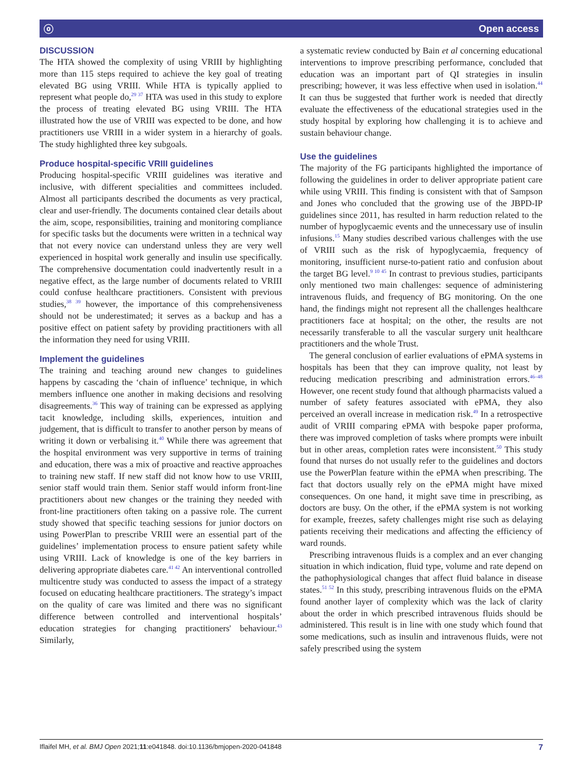ⓞ Open access
DISCUSSION
The HTA showed the complexity of using VRIII by highlighting more than 115 steps required to achieve the key goal of treating elevated BG using VRIII. While HTA is typically applied to represent what people do,<sup>29 37</sup> HTA was used in this study to explore the process of treating elevated BG using VRIII. The HTA illustrated how the use of VRIII was expected to be done, and how practitioners use VRIII in a wider system in a hierarchy of goals. The study highlighted three key subgoals.
Produce hospital-specific VRIII guidelines
Producing hospital-specific VRIII guidelines was iterative and inclusive, with different specialities and committees included. Almost all participants described the documents as very practical, clear and user-friendly. The documents contained clear details about the aim, scope, responsibilities, training and monitoring compliance for specific tasks but the documents were written in a technical way that not every novice can understand unless they are very well experienced in hospital work generally and insulin use specifically. The comprehensive documentation could inadvertently result in a negative effect, as the large number of documents related to VRIII could confuse healthcare practitioners. Consistent with previous studies,<sup>38 39</sup> however, the importance of this comprehensiveness should not be underestimated; it serves as a backup and has a positive effect on patient safety by providing practitioners with all the information they need for using VRIII.
Implement the guidelines
The training and teaching around new changes to guidelines happens by cascading the ‘chain of influence’ technique, in which members influence one another in making decisions and resolving disagreements.<sup>36</sup> This way of training can be expressed as applying tacit knowledge, including skills, experiences, intuition and judgement, that is difficult to transfer to another person by means of writing it down or verbalising it.<sup>40</sup> While there was agreement that the hospital environment was very supportive in terms of training and education, there was a mix of proactive and reactive approaches to training new staff. If new staff did not know how to use VRIII, senior staff would train them. Senior staff would inform front-line practitioners about new changes or the training they needed with front-line practitioners often taking on a passive role. The current study showed that specific teaching sessions for junior doctors on using PowerPlan to prescribe VRIII were an essential part of the guidelines’ implementation process to ensure patient safety while using VRIII. Lack of knowledge is one of the key barriers in delivering appropriate diabetes care.<sup>41 42</sup> An interventional controlled multicentre study was conducted to assess the impact of a strategy focused on educating healthcare practitioners. The strategy’s impact on the quality of care was limited and there was no significant difference between controlled and interventional hospitals’ education strategies for changing practitioners' behaviour.<sup>43</sup> Similarly,
a systematic review conducted by Bain et al concerning educational interventions to improve prescribing performance, concluded that education was an important part of QI strategies in insulin prescribing; however, it was less effective when used in isolation.<sup>44</sup> It can thus be suggested that further work is needed that directly evaluate the effectiveness of the educational strategies used in the study hospital by exploring how challenging it is to achieve and sustain behaviour change.
Use the guidelines
The majority of the FG participants highlighted the importance of following the guidelines in order to deliver appropriate patient care while using VRIII. This finding is consistent with that of Sampson and Jones who concluded that the growing use of the JBPD-IP guidelines since 2011, has resulted in harm reduction related to the number of hypoglycaemic events and the unnecessary use of insulin infusions.<sup>15</sup> Many studies described various challenges with the use of VRIII such as the risk of hypoglycaemia, frequency of monitoring, insufficient nurse-to-patient ratio and confusion about the target BG level.<sup>9 10 45</sup> In contrast to previous studies, participants only mentioned two main challenges: sequence of administering intravenous fluids, and frequency of BG monitoring. On the one hand, the findings might not represent all the challenges healthcare practitioners face at hospital; on the other, the results are not necessarily transferable to all the vascular surgery unit healthcare practitioners and the whole Trust.
The general conclusion of earlier evaluations of ePMA systems in hospitals has been that they can improve quality, not least by reducing medication prescribing and administration errors.<sup>46–48</sup> However, one recent study found that although pharmacists valued a number of safety features associated with ePMA, they also perceived an overall increase in medication risk.<sup>49</sup> In a retrospective audit of VRIII comparing ePMA with bespoke paper proforma, there was improved completion of tasks where prompts were inbuilt but in other areas, completion rates were inconsistent.<sup>50</sup> This study found that nurses do not usually refer to the guidelines and doctors use the PowerPlan feature within the ePMA when prescribing. The fact that doctors usually rely on the ePMA might have mixed consequences. On one hand, it might save time in prescribing, as doctors are busy. On the other, if the ePMA system is not working for example, freezes, safety challenges might rise such as delaying patients receiving their medications and affecting the efficiency of ward rounds.
Prescribing intravenous fluids is a complex and an ever changing situation in which indication, fluid type, volume and rate depend on the pathophysiological changes that affect fluid balance in disease states.<sup>51 52</sup> In this study, prescribing intravenous fluids on the ePMA found another layer of complexity which was the lack of clarity about the order in which prescribed intravenous fluids should be administered. This result is in line with one study which found that some medications, such as insulin and intravenous fluids, were not safely prescribed using the system
Iflaifel MH, et al. BMJ Open 2021;11:e041848. doi:10.1136/bmjopen-2020-041848 7